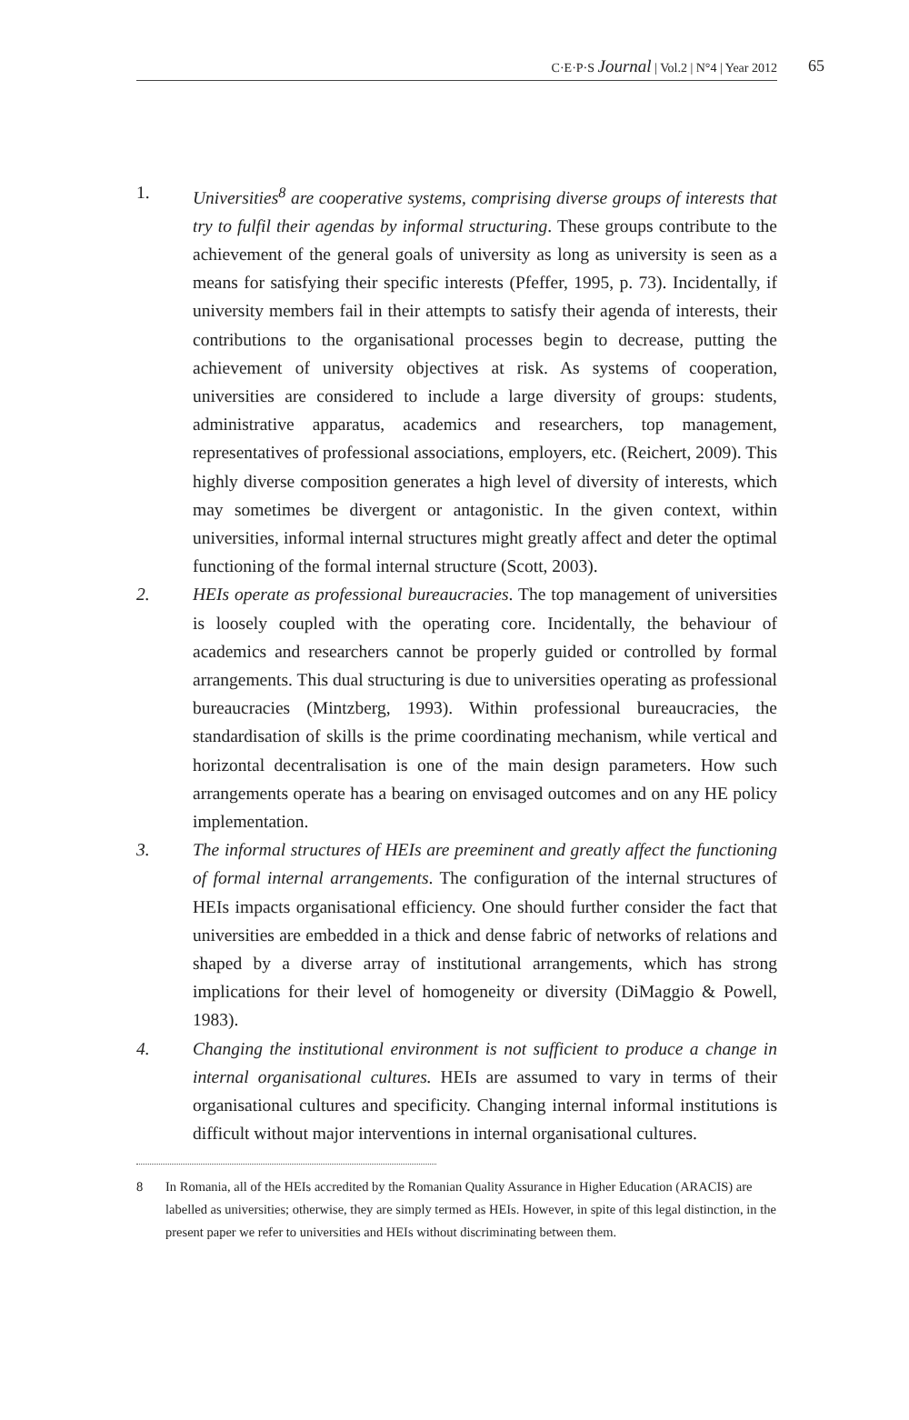C·E·P·S Journal | Vol.2 | N°4 | Year 2012 65
1. Universities<sup>8</sup> are cooperative systems, comprising diverse groups of interests that try to fulfil their agendas by informal structuring. These groups contribute to the achievement of the general goals of university as long as university is seen as a means for satisfying their specific interests (Pfeffer, 1995, p. 73). Incidentally, if university members fail in their attempts to satisfy their agenda of interests, their contributions to the organisational processes begin to decrease, putting the achievement of university objectives at risk. As systems of cooperation, universities are considered to include a large diversity of groups: students, administrative apparatus, academics and researchers, top management, representatives of professional associations, employers, etc. (Reichert, 2009). This highly diverse composition generates a high level of diversity of interests, which may sometimes be divergent or antagonistic. In the given context, within universities, informal internal structures might greatly affect and deter the optimal functioning of the formal internal structure (Scott, 2003).
2. HEIs operate as professional bureaucracies. The top management of universities is loosely coupled with the operating core. Incidentally, the behaviour of academics and researchers cannot be properly guided or controlled by formal arrangements. This dual structuring is due to universities operating as professional bureaucracies (Mintzberg, 1993). Within professional bureaucracies, the standardisation of skills is the prime coordinating mechanism, while vertical and horizontal decentralisation is one of the main design parameters. How such arrangements operate has a bearing on envisaged outcomes and on any HE policy implementation.
3. The informal structures of HEIs are preeminent and greatly affect the functioning of formal internal arrangements. The configuration of the internal structures of HEIs impacts organisational efficiency. One should further consider the fact that universities are embedded in a thick and dense fabric of networks of relations and shaped by a diverse array of institutional arrangements, which has strong implications for their level of homogeneity or diversity (DiMaggio & Powell, 1983).
4. Changing the institutional environment is not sufficient to produce a change in internal organisational cultures. HEIs are assumed to vary in terms of their organisational cultures and specificity. Changing internal informal institutions is difficult without major interventions in internal organisational cultures.
8 In Romania, all of the HEIs accredited by the Romanian Quality Assurance in Higher Education (ARACIS) are labelled as universities; otherwise, they are simply termed as HEIs. However, in spite of this legal distinction, in the present paper we refer to universities and HEIs without discriminating between them.